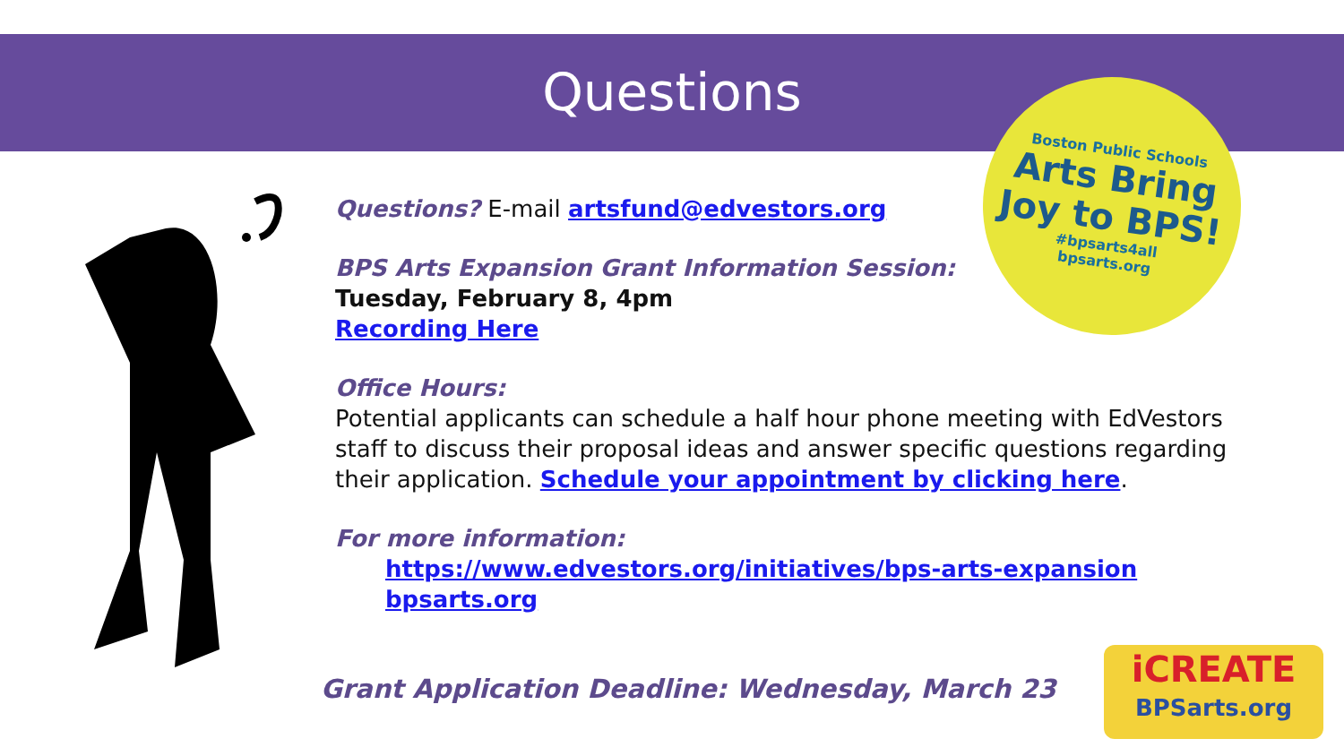Questions
Boston Public Schools
Arts Bring
Joy to BPS!
#bpsarts4all
bpsarts.org
Questions? E-mail artsfund@edvestors.org
BPS Arts Expansion Grant Information Session:
Tuesday, February 8, 4pm
Recording Here
Office Hours:
Potential applicants can schedule a half hour phone meeting with EdVestors staff to discuss their proposal ideas and answer specific questions regarding their application. Schedule your appointment by clicking here.
For more information:
https://www.edvestors.org/initiatives/bps-arts-expansion
bpsarts.org
Grant Application Deadline: Wednesday, March 23
iCREATE
BPSarts.org